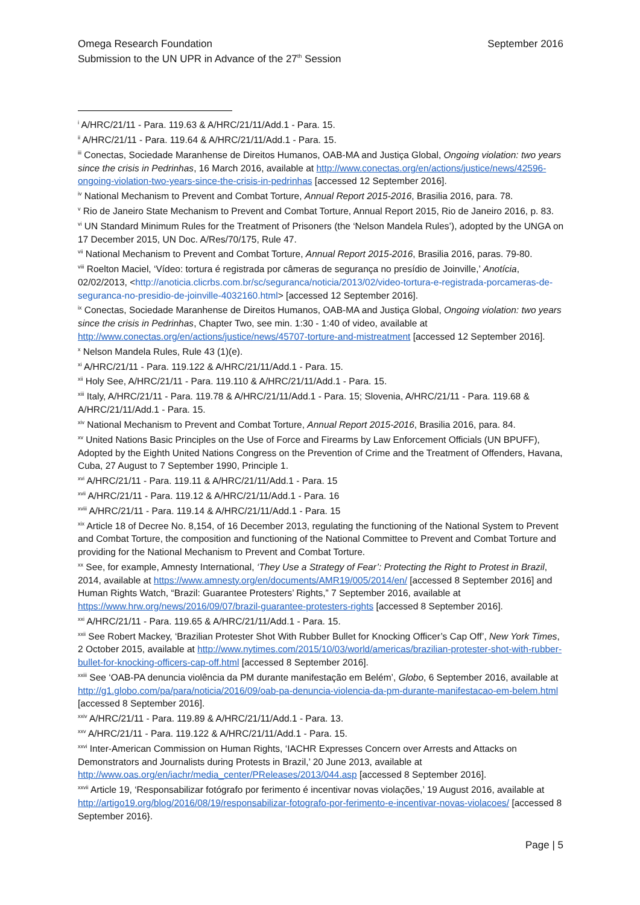September 2016 Omega Research Foundation
Submission to the UN UPR in Advance of the 27<sup>th</sup> Session
<sup>i</sup> A/HRC/21/11 - Para. 119.63 & A/HRC/21/11/Add.1 - Para. 15.
<sup>ii</sup> A/HRC/21/11 - Para. 119.64 & A/HRC/21/11/Add.1 - Para. 15.
<sup>iii</sup> Conectas, Sociedade Maranhense de Direitos Humanos, OAB-MA and Justiça Global, Ongoing violation: two years since the crisis in Pedrinhas, 16 March 2016, available at http://www.conectas.org/en/actions/justice/news/42596-ongoing-violation-two-years-since-the-crisis-in-pedrinhas [accessed 12 September 2016].
<sup>iv</sup> National Mechanism to Prevent and Combat Torture, Annual Report 2015-2016, Brasilia 2016, para. 78.
<sup>v</sup> Rio de Janeiro State Mechanism to Prevent and Combat Torture, Annual Report 2015, Rio de Janeiro 2016, p. 83.
<sup>vi</sup> UN Standard Minimum Rules for the Treatment of Prisoners (the ‘Nelson Mandela Rules’), adopted by the UNGA on 17 December 2015, UN Doc. A/Res/70/175, Rule 47.
<sup>vii</sup> National Mechanism to Prevent and Combat Torture, Annual Report 2015-2016, Brasilia 2016, paras. 79-80.
<sup>viii</sup> Roelton Maciel, ‘Vídeo: tortura é registrada por câmeras de segurança no presídio de Joinville,’ Anotícia, 02/02/2013, <http://anoticia.clicrbs.com.br/sc/seguranca/noticia/2013/02/video-tortura-e-registrada-porcameras-de-seguranca-no-presidio-de-joinville-4032160.html> [accessed 12 September 2016].
<sup>ix</sup> Conectas, Sociedade Maranhense de Direitos Humanos, OAB-MA and Justiça Global, Ongoing violation: two years since the crisis in Pedrinhas, Chapter Two, see min. 1:30 - 1:40 of video, available at http://www.conectas.org/en/actions/justice/news/45707-torture-and-mistreatment [accessed 12 September 2016].
<sup>x</sup> Nelson Mandela Rules, Rule 43 (1)(e).
<sup>xi</sup> A/HRC/21/11 - Para. 119.122 & A/HRC/21/11/Add.1 - Para. 15.
<sup>xii</sup> Holy See, A/HRC/21/11 - Para. 119.110 & A/HRC/21/11/Add.1 - Para. 15.
<sup>xiii</sup> Italy, A/HRC/21/11 - Para. 119.78 & A/HRC/21/11/Add.1 - Para. 15; Slovenia, A/HRC/21/11 - Para. 119.68 & A/HRC/21/11/Add.1 - Para. 15.
<sup>xiv</sup> National Mechanism to Prevent and Combat Torture, Annual Report 2015-2016, Brasilia 2016, para. 84.
<sup>xv</sup> United Nations Basic Principles on the Use of Force and Firearms by Law Enforcement Officials (UN BPUFF), Adopted by the Eighth United Nations Congress on the Prevention of Crime and the Treatment of Offenders, Havana, Cuba, 27 August to 7 September 1990, Principle 1.
<sup>xvi</sup> A/HRC/21/11 - Para. 119.11 & A/HRC/21/11/Add.1 - Para. 15
<sup>xvii</sup> A/HRC/21/11 - Para. 119.12 & A/HRC/21/11/Add.1 - Para. 16
<sup>xviii</sup> A/HRC/21/11 - Para. 119.14 & A/HRC/21/11/Add.1 - Para. 15
<sup>xix</sup> Article 18 of Decree No. 8,154, of 16 December 2013, regulating the functioning of the National System to Prevent and Combat Torture, the composition and functioning of the National Committee to Prevent and Combat Torture and providing for the National Mechanism to Prevent and Combat Torture.
<sup>xx</sup> See, for example, Amnesty International, ‘They Use a Strategy of Fear’: Protecting the Right to Protest in Brazil, 2014, available at https://www.amnesty.org/en/documents/AMR19/005/2014/en/ [accessed 8 September 2016] and Human Rights Watch, “Brazil: Guarantee Protesters’ Rights,” 7 September 2016, available at https://www.hrw.org/news/2016/09/07/brazil-guarantee-protesters-rights [accessed 8 September 2016].
<sup>xxi</sup> A/HRC/21/11 - Para. 119.65 & A/HRC/21/11/Add.1 - Para. 15.
<sup>xxii</sup> See Robert Mackey, ‘Brazilian Protester Shot With Rubber Bullet for Knocking Officer’s Cap Off’, New York Times, 2 October 2015, available at http://www.nytimes.com/2015/10/03/world/americas/brazilian-protester-shot-with-rubber-bullet-for-knocking-officers-cap-off.html [accessed 8 September 2016].
<sup>xxiii</sup> See ‘OAB-PA denuncia violência da PM durante manifestação em Belém’, Globo, 6 September 2016, available at http://g1.globo.com/pa/para/noticia/2016/09/oab-pa-denuncia-violencia-da-pm-durante-manifestacao-em-belem.html [accessed 8 September 2016].
<sup>xxiv</sup> A/HRC/21/11 - Para. 119.89 & A/HRC/21/11/Add.1 - Para. 13.
<sup>xxv</sup> A/HRC/21/11 - Para. 119.122 & A/HRC/21/11/Add.1 - Para. 15.
<sup>xxvi</sup> Inter-American Commission on Human Rights, ‘IACHR Expresses Concern over Arrests and Attacks on Demonstrators and Journalists during Protests in Brazil,’ 20 June 2013, available at http://www.oas.org/en/iachr/media_center/PReleases/2013/044.asp [accessed 8 September 2016].
<sup>xxvii</sup> Article 19, ‘Responsabilizar fotógrafo por ferimento é incentivar novas violações,’ 19 August 2016, available at http://artigo19.org/blog/2016/08/19/responsabilizar-fotografo-por-ferimento-e-incentivar-novas-violacoes/ [accessed 8 September 2016}.
Page | 5